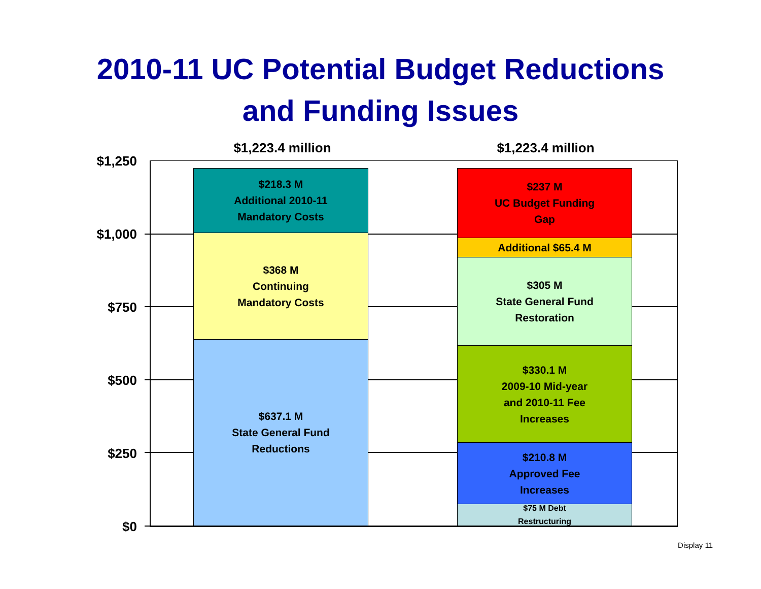2010-11 UC Potential Budget Reductions
and Funding Issues
$1,223.4 million $1,223.4 million
$1,250
$1,000
$750
$500
$250
$0
$218.3 M
Additional 2010-11
Mandatory Costs
$368 M
Continuing
Mandatory Costs
$637.1 M
State General Fund
Reductions
$237 M
UC Budget Funding
Gap
Additional $65.4 M
$305 M
State General Fund
Restoration
$330.1 M
2009-10 Mid-year
and 2010-11 Fee
Increases
$210.8 M
Approved Fee
Increases
$75 M Debt
Restructuring
Display 11